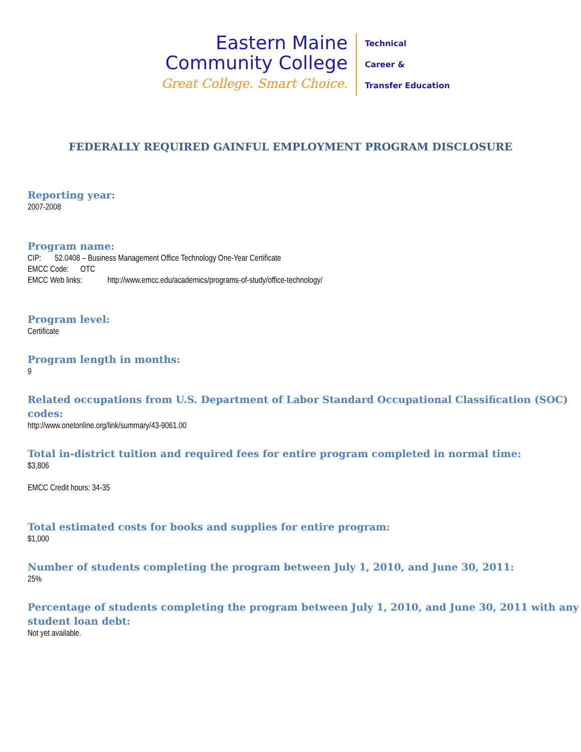Eastern Maine
Community College
Great College. Smart Choice.
Technical
Career &
Transfer Education
FEDERALLY REQUIRED GAINFUL EMPLOYMENT PROGRAM DISCLOSURE
Reporting year:
2007-2008
Program name:
CIP: 52.0408 – Business Management Office Technology One-Year Certificate
EMCC Code: OTC
EMCC Web links: http://www.emcc.edu/academics/programs-of-study/office-technology/
Program level:
Certificate
Program length in months:
9
Related occupations from U.S. Department of Labor Standard Occupational Classification (SOC) codes:
http://www.onetonline.org/link/summary/43-9061.00
Total in-district tuition and required fees for entire program completed in normal time:
$3,806
EMCC Credit hours: 34-35
Total estimated costs for books and supplies for entire program:
$1,000
Number of students completing the program between July 1, 2010, and June 30, 2011:
25%
Percentage of students completing the program between July 1, 2010, and June 30, 2011 with any student loan debt:
Not yet available.